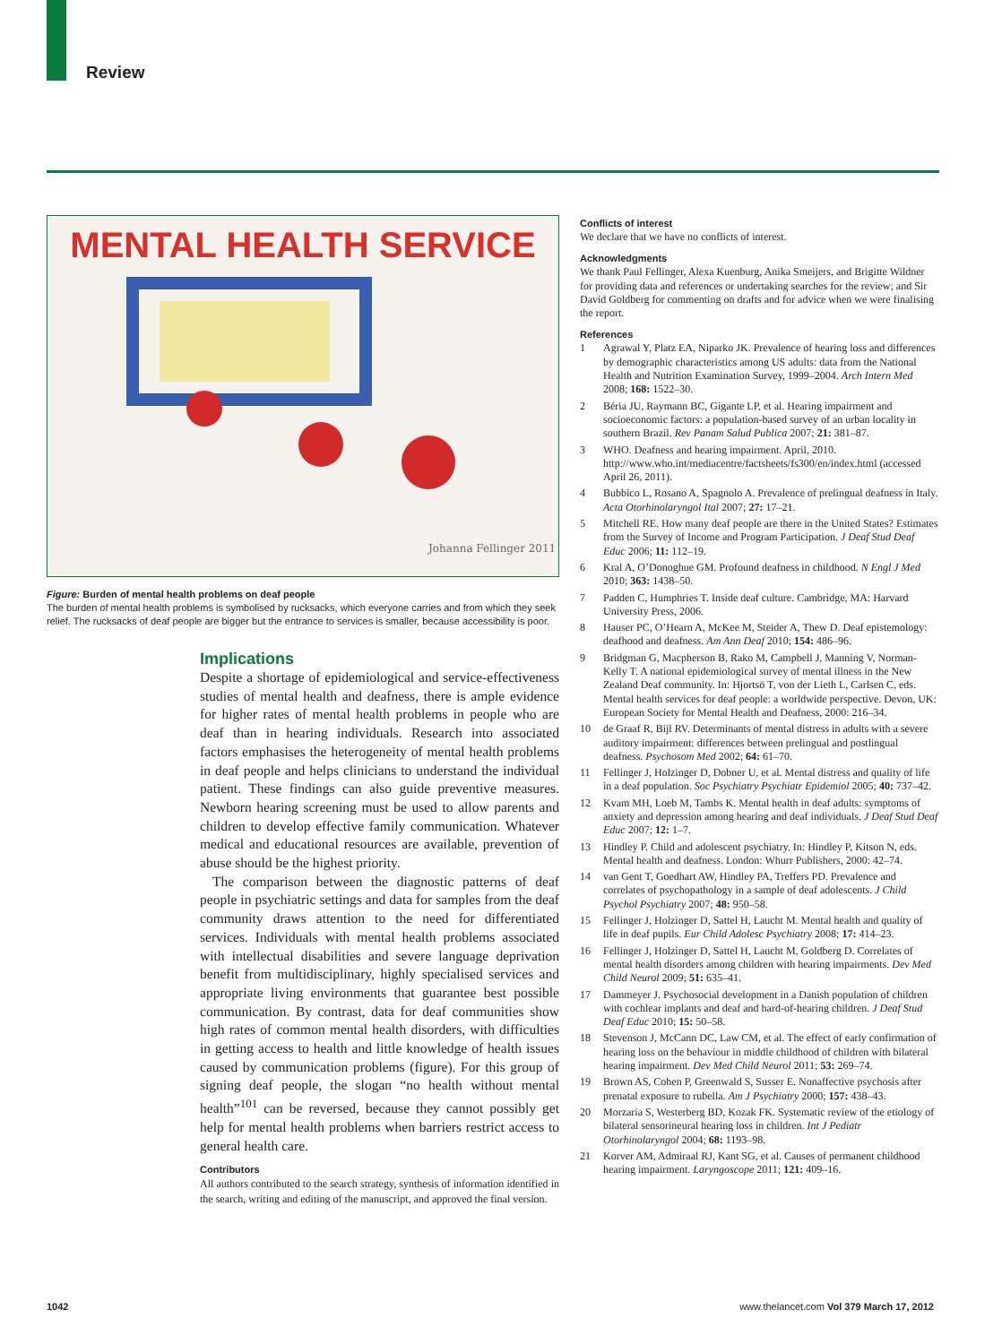Review
MENTAL HEALTH SERVICE
Johanna Fellinger 2011
Figure: Burden of mental health problems on deaf people
The burden of mental health problems is symbolised by rucksacks, which everyone carries and from which they seek relief. The rucksacks of deaf people are bigger but the entrance to services is smaller, because accessibility is poor.
Implications
Despite a shortage of epidemiological and service-effectiveness studies of mental health and deafness, there is ample evidence for higher rates of mental health problems in people who are deaf than in hearing individuals. Research into associated factors emphasises the heterogeneity of mental health problems in deaf people and helps clinicians to understand the individual patient. These findings can also guide preventive measures. Newborn hearing screening must be used to allow parents and children to develop effective family communication. Whatever medical and educational resources are available, prevention of abuse should be the highest priority.
The comparison between the diagnostic patterns of deaf people in psychiatric settings and data for samples from the deaf community draws attention to the need for differentiated services. Individuals with mental health problems associated with intellectual disabilities and severe language deprivation benefit from multidisciplinary, highly specialised services and appropriate living environments that guarantee best possible communication. By contrast, data for deaf communities show high rates of common mental health disorders, with difficulties in getting access to health and little knowledge of health issues caused by communication problems (figure). For this group of signing deaf people, the slogan “no health without mental health”<sup>101</sup> can be reversed, because they cannot possibly get help for mental health problems when barriers restrict access to general health care.
Contributors
All authors contributed to the search strategy, synthesis of information identified in the search, writing and editing of the manuscript, and approved the final version.
Conflicts of interest
We declare that we have no conflicts of interest.
Acknowledgments
We thank Paul Fellinger, Alexa Kuenburg, Anika Smeijers, and Brigitte Wildner for providing data and references or undertaking searches for the review; and Sir David Goldberg for commenting on drafts and for advice when we were finalising the report.
References
1 Agrawal Y, Platz EA, Niparko JK. Prevalence of hearing loss and differences by demographic characteristics among US adults: data from the National Health and Nutrition Examination Survey, 1999–2004. Arch Intern Med 2008; 168: 1522–30.
2 Béria JU, Raymann BC, Gigante LP, et al. Hearing impairment and socioeconomic factors: a population-based survey of an urban locality in southern Brazil. Rev Panam Salud Publica 2007; 21: 381–87.
3 WHO. Deafness and hearing impairment. April, 2010. http://www.who.int/mediacentre/factsheets/fs300/en/index.html (accessed April 26, 2011).
4 Bubbico L, Rosano A, Spagnolo A. Prevalence of prelingual deafness in Italy. Acta Otorhinolaryngol Ital 2007; 27: 17–21.
5 Mitchell RE. How many deaf people are there in the United States? Estimates from the Survey of Income and Program Participation. J Deaf Stud Deaf Educ 2006; 11: 112–19.
6 Kral A, O’Donoghue GM. Profound deafness in childhood. N Engl J Med 2010; 363: 1438–50.
7 Padden C, Humphries T. Inside deaf culture. Cambridge, MA: Harvard University Press, 2006.
8 Hauser PC, O’Hearn A, McKee M, Steider A, Thew D. Deaf epistemology: deafhood and deafness. Am Ann Deaf 2010; 154: 486–96.
9 Bridgman G, Macpherson B, Rako M, Campbell J, Manning V, Norman-Kelly T. A national epidemiological survey of mental illness in the New Zealand Deaf community. In: Hjortsö T, von der Lieth L, Carlsen C, eds. Mental health services for deaf people: a worldwide perspective. Devon, UK: European Society for Mental Health and Deafness, 2000: 216–34.
10 de Graaf R, Bijl RV. Determinants of mental distress in adults with a severe auditory impairment: differences between prelingual and postlingual deafness. Psychosom Med 2002; 64: 61–70.
11 Fellinger J, Holzinger D, Dobner U, et al. Mental distress and quality of life in a deaf population. Soc Psychiatry Psychiatr Epidemiol 2005; 40: 737–42.
12 Kvam MH, Loeb M, Tambs K. Mental health in deaf adults: symptoms of anxiety and depression among hearing and deaf individuals. J Deaf Stud Deaf Educ 2007; 12: 1–7.
13 Hindley P. Child and adolescent psychiatry. In: Hindley P, Kitson N, eds. Mental health and deafness. London: Whurr Publishers, 2000: 42–74.
14 van Gent T, Goedhart AW, Hindley PA, Treffers PD. Prevalence and correlates of psychopathology in a sample of deaf adolescents. J Child Psychol Psychiatry 2007; 48: 950–58.
15 Fellinger J, Holzinger D, Sattel H, Laucht M. Mental health and quality of life in deaf pupils. Eur Child Adolesc Psychiatry 2008; 17: 414–23.
16 Fellinger J, Holzinger D, Sattel H, Laucht M, Goldberg D. Correlates of mental health disorders among children with hearing impairments. Dev Med Child Neurol 2009; 51: 635–41.
17 Dammeyer J. Psychosocial development in a Danish population of children with cochlear implants and deaf and hard-of-hearing children. J Deaf Stud Deaf Educ 2010; 15: 50–58.
18 Stevenson J, McCann DC, Law CM, et al. The effect of early confirmation of hearing loss on the behaviour in middle childhood of children with bilateral hearing impairment. Dev Med Child Neurol 2011; 53: 269–74.
19 Brown AS, Cohen P, Greenwald S, Susser E. Nonaffective psychosis after prenatal exposure to rubella. Am J Psychiatry 2000; 157: 438–43.
20 Morzaria S, Westerberg BD, Kozak FK. Systematic review of the etiology of bilateral sensorineural hearing loss in children. Int J Pediatr Otorhinolaryngol 2004; 68: 1193–98.
21 Korver AM, Admiraal RJ, Kant SG, et al. Causes of permanent childhood hearing impairment. Laryngoscope 2011; 121: 409–16.
1042 www.thelancet.com Vol 379 March 17, 2012